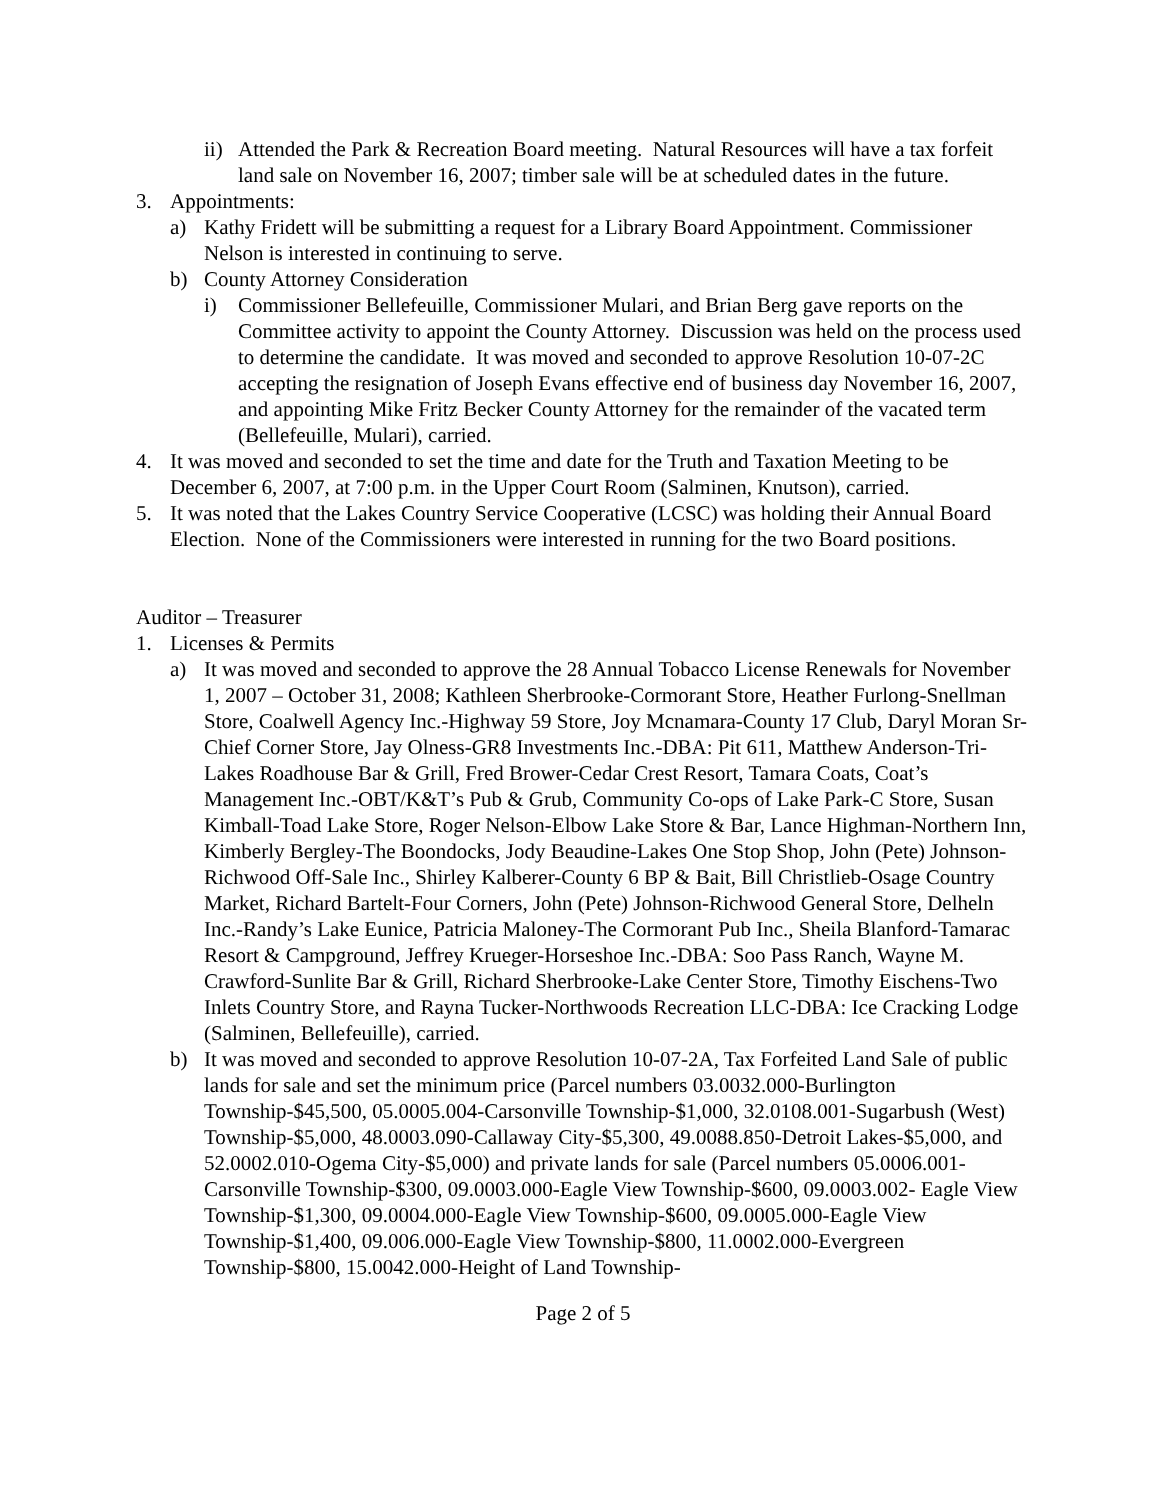ii) Attended the Park & Recreation Board meeting. Natural Resources will have a tax forfeit land sale on November 16, 2007; timber sale will be at scheduled dates in the future.
3. Appointments:
a) Kathy Fridett will be submitting a request for a Library Board Appointment. Commissioner Nelson is interested in continuing to serve.
b) County Attorney Consideration
i) Commissioner Bellefeuille, Commissioner Mulari, and Brian Berg gave reports on the Committee activity to appoint the County Attorney. Discussion was held on the process used to determine the candidate. It was moved and seconded to approve Resolution 10-07-2C accepting the resignation of Joseph Evans effective end of business day November 16, 2007, and appointing Mike Fritz Becker County Attorney for the remainder of the vacated term (Bellefeuille, Mulari), carried.
4. It was moved and seconded to set the time and date for the Truth and Taxation Meeting to be December 6, 2007, at 7:00 p.m. in the Upper Court Room (Salminen, Knutson), carried.
5. It was noted that the Lakes Country Service Cooperative (LCSC) was holding their Annual Board Election. None of the Commissioners were interested in running for the two Board positions.
Auditor – Treasurer
1. Licenses & Permits
a) It was moved and seconded to approve the 28 Annual Tobacco License Renewals for November 1, 2007 – October 31, 2008; Kathleen Sherbrooke-Cormorant Store, Heather Furlong-Snellman Store, Coalwell Agency Inc.-Highway 59 Store, Joy Mcnamara-County 17 Club, Daryl Moran Sr-Chief Corner Store, Jay Olness-GR8 Investments Inc.-DBA: Pit 611, Matthew Anderson-Tri-Lakes Roadhouse Bar & Grill, Fred Brower-Cedar Crest Resort, Tamara Coats, Coat’s Management Inc.-OBT/K&T’s Pub & Grub, Community Co-ops of Lake Park-C Store, Susan Kimball-Toad Lake Store, Roger Nelson-Elbow Lake Store & Bar, Lance Highman-Northern Inn, Kimberly Bergley-The Boondocks, Jody Beaudine-Lakes One Stop Shop, John (Pete) Johnson-Richwood Off-Sale Inc., Shirley Kalberer-County 6 BP & Bait, Bill Christlieb-Osage Country Market, Richard Bartelt-Four Corners, John (Pete) Johnson-Richwood General Store, Delheln Inc.-Randy’s Lake Eunice, Patricia Maloney-The Cormorant Pub Inc., Sheila Blanford-Tamarac Resort & Campground, Jeffrey Krueger-Horseshoe Inc.-DBA: Soo Pass Ranch, Wayne M. Crawford-Sunlite Bar & Grill, Richard Sherbrooke-Lake Center Store, Timothy Eischens-Two Inlets Country Store, and Rayna Tucker-Northwoods Recreation LLC-DBA: Ice Cracking Lodge (Salminen, Bellefeuille), carried.
b) It was moved and seconded to approve Resolution 10-07-2A, Tax Forfeited Land Sale of public lands for sale and set the minimum price (Parcel numbers 03.0032.000-Burlington Township-$45,500, 05.0005.004-Carsonville Township-$1,000, 32.0108.001-Sugarbush (West) Township-$5,000, 48.0003.090-Callaway City-$5,300, 49.0088.850-Detroit Lakes-$5,000, and 52.0002.010-Ogema City-$5,000) and private lands for sale (Parcel numbers 05.0006.001-Carsonville Township-$300, 09.0003.000-Eagle View Township-$600, 09.0003.002- Eagle View Township-$1,300, 09.0004.000-Eagle View Township-$600, 09.0005.000-Eagle View Township-$1,400, 09.006.000-Eagle View Township-$800, 11.0002.000-Evergreen Township-$800, 15.0042.000-Height of Land Township-
Page 2 of 5